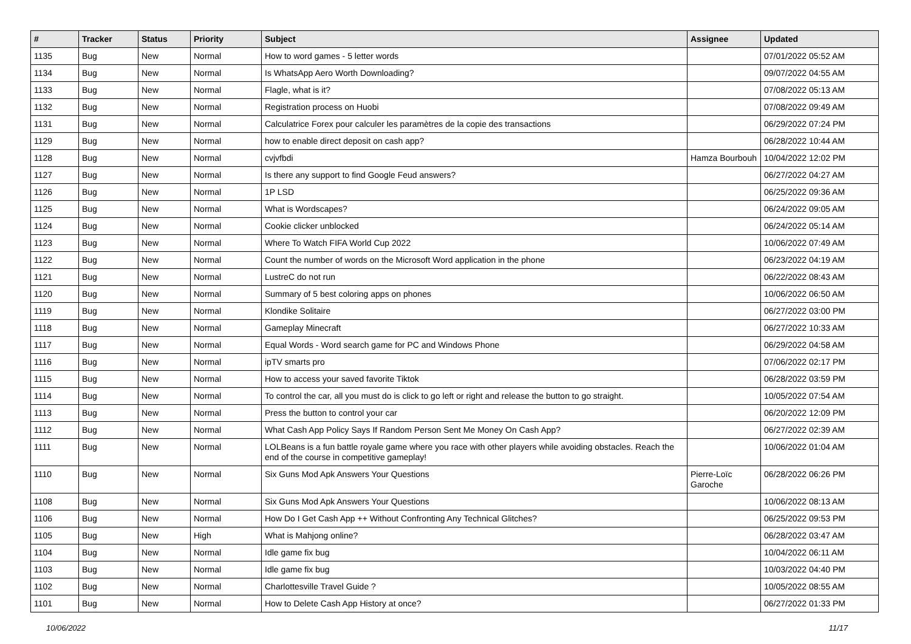| # | Tracker | Status | Priority | Subject | Assignee | Updated |
| --- | --- | --- | --- | --- | --- | --- |
| 1135 | Bug | New | Normal | How to word games - 5 letter words | | 07/01/2022 05:52 AM |
| 1134 | Bug | New | Normal | Is WhatsApp Aero Worth Downloading? | | 09/07/2022 04:55 AM |
| 1133 | Bug | New | Normal | Flagle, what is it? | | 07/08/2022 05:13 AM |
| 1132 | Bug | New | Normal | Registration process on Huobi | | 07/08/2022 09:49 AM |
| 1131 | Bug | New | Normal | Calculatrice Forex pour calculer les paramètres de la copie des transactions | | 06/29/2022 07:24 PM |
| 1129 | Bug | New | Normal | how to enable direct deposit on cash app? | | 06/28/2022 10:44 AM |
| 1128 | Bug | New | Normal | cvjvfbdi | Hamza Bourbouh | 10/04/2022 12:02 PM |
| 1127 | Bug | New | Normal | Is there any support to find Google Feud answers? | | 06/27/2022 04:27 AM |
| 1126 | Bug | New | Normal | 1P LSD | | 06/25/2022 09:36 AM |
| 1125 | Bug | New | Normal | What is Wordscapes? | | 06/24/2022 09:05 AM |
| 1124 | Bug | New | Normal | Cookie clicker unblocked | | 06/24/2022 05:14 AM |
| 1123 | Bug | New | Normal | Where To Watch FIFA World Cup 2022 | | 10/06/2022 07:49 AM |
| 1122 | Bug | New | Normal | Count the number of words on the Microsoft Word application in the phone | | 06/23/2022 04:19 AM |
| 1121 | Bug | New | Normal | LustreC do not run | | 06/22/2022 08:43 AM |
| 1120 | Bug | New | Normal | Summary of 5 best coloring apps on phones | | 10/06/2022 06:50 AM |
| 1119 | Bug | New | Normal | Klondike Solitaire | | 06/27/2022 03:00 PM |
| 1118 | Bug | New | Normal | Gameplay Minecraft | | 06/27/2022 10:33 AM |
| 1117 | Bug | New | Normal | Equal Words - Word search game for PC and Windows Phone | | 06/29/2022 04:58 AM |
| 1116 | Bug | New | Normal | ipTV smarts pro | | 07/06/2022 02:17 PM |
| 1115 | Bug | New | Normal | How to access your saved favorite Tiktok | | 06/28/2022 03:59 PM |
| 1114 | Bug | New | Normal | To control the car, all you must do is click to go left or right and release the button to go straight. | | 10/05/2022 07:54 AM |
| 1113 | Bug | New | Normal | Press the button to control your car | | 06/20/2022 12:09 PM |
| 1112 | Bug | New | Normal | What Cash App Policy Says If Random Person Sent Me Money On Cash App? | | 06/27/2022 02:39 AM |
| 1111 | Bug | New | Normal | LOLBeans is a fun battle royale game where you race with other players while avoiding obstacles. Reach the end of the course in competitive gameplay! | | 10/06/2022 01:04 AM |
| 1110 | Bug | New | Normal | Six Guns Mod Apk Answers Your Questions | Pierre-Loïc Garoche | 06/28/2022 06:26 PM |
| 1108 | Bug | New | Normal | Six Guns Mod Apk Answers Your Questions | | 10/06/2022 08:13 AM |
| 1106 | Bug | New | Normal | How Do I Get Cash App ++ Without Confronting Any Technical Glitches? | | 06/25/2022 09:53 PM |
| 1105 | Bug | New | High | What is Mahjong online? | | 06/28/2022 03:47 AM |
| 1104 | Bug | New | Normal | Idle game fix bug | | 10/04/2022 06:11 AM |
| 1103 | Bug | New | Normal | Idle game fix bug | | 10/03/2022 04:40 PM |
| 1102 | Bug | New | Normal | Charlottesville Travel Guide ? | | 10/05/2022 08:55 AM |
| 1101 | Bug | New | Normal | How to Delete Cash App History at once? | | 06/27/2022 01:33 PM |
10/06/2022 11/17